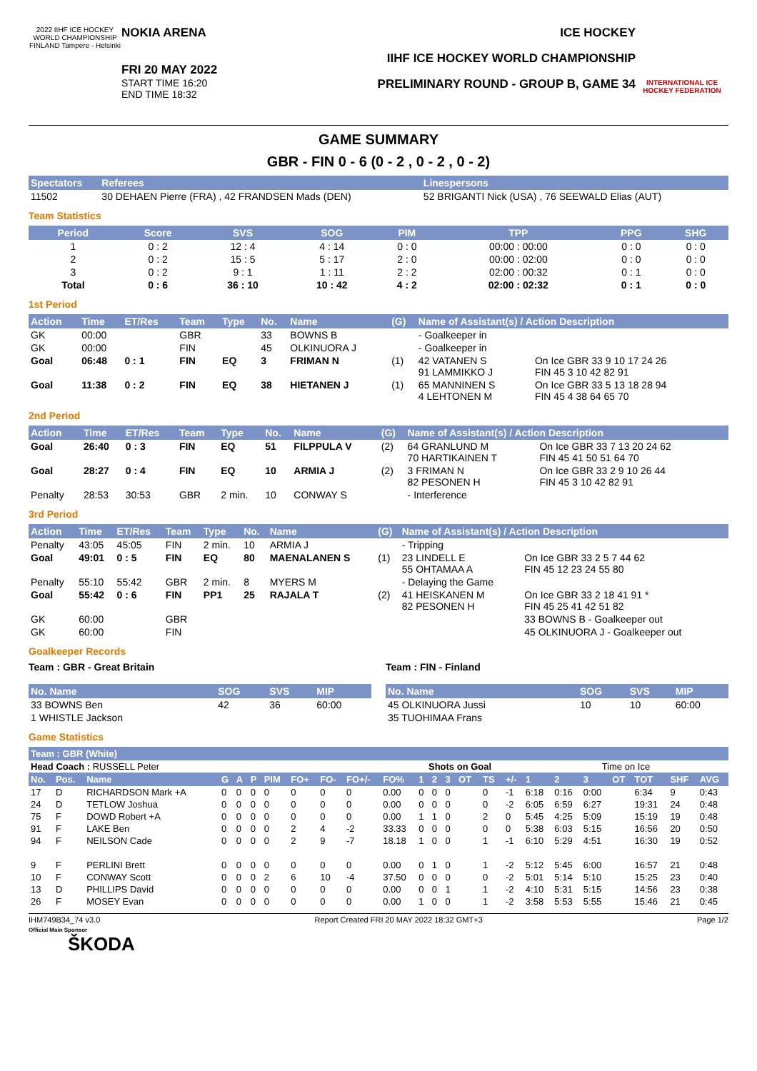2022 IIHF ICE HOCKEY WORLD CHAMPIONSHIP FINLAND Tampere - Helsinki
NOKIA ARENA
FRI 20 MAY 2022
START TIME 16:20
END TIME 18:32
ICE HOCKEY
IIHF ICE HOCKEY WORLD CHAMPIONSHIP
PRELIMINARY ROUND - GROUP B, GAME 34
INTERNATIONAL ICE HOCKEY FEDERATION
GAME SUMMARY
GBR - FIN 0 - 6 (0 - 2 , 0 - 2 , 0 - 2)
| Spectators | Referees | Linespersons |
| --- | --- | --- |
| 11502 | 30 DEHAEN Pierre (FRA) , 42 FRANDSEN Mads (DEN) | 52 BRIGANTI Nick (USA) , 76 SEEWALD Elias (AUT) |
Team Statistics
| Period | Score | SVS | SOG | PIM | TPP | PPG | SHG |
| --- | --- | --- | --- | --- | --- | --- | --- |
| 1 | 0 : 2 | 12 : 4 | 4 : 14 | 0 : 0 | 00:00 : 00:00 | 0 : 0 | 0 : 0 |
| 2 | 0 : 2 | 15 : 5 | 5 : 17 | 2 : 0 | 00:00 : 02:00 | 0 : 0 | 0 : 0 |
| 3 | 0 : 2 | 9 : 1 | 1 : 11 | 2 : 2 | 02:00 : 00:32 | 0 : 1 | 0 : 0 |
| Total | 0 : 6 | 36 : 10 | 10 : 42 | 4 : 2 | 02:00 : 02:32 | 0 : 1 | 0 : 0 |
1st Period
| Action | Time | ET/Res | Team | Type | No. | Name | (G) | Name of Assistant(s) / Action Description | |
| --- | --- | --- | --- | --- | --- | --- | --- | --- | --- |
| GK | 00:00 | | GBR | | 33 | BOWNS B | | - Goalkeeper in | |
| GK | 00:00 | | FIN | | 45 | OLKINUORA J | | - Goalkeeper in | |
| Goal | 06:48 | 0 : 1 | FIN | EQ | 3 | FRIMAN N | (1) | 42 VATANEN S 91 LAMMIKKO J | On Ice GBR 33 9 10 17 24 26 FIN 45 3 10 42 82 91 |
| Goal | 11:38 | 0 : 2 | FIN | EQ | 38 | HIETANEN J | (1) | 65 MANNINEN S 4 LEHTONEN M | On Ice GBR 33 5 13 18 28 94 FIN 45 4 38 64 65 70 |
2nd Period
| Action | Time | ET/Res | Team | Type | No. | Name | (G) | Name of Assistant(s) / Action Description | |
| --- | --- | --- | --- | --- | --- | --- | --- | --- | --- |
| Goal | 26:40 | 0 : 3 | FIN | EQ | 51 | FILPPULA V | (2) | 64 GRANLUND M 70 HARTIKAINEN T | On Ice GBR 33 7 13 20 24 62 FIN 45 41 50 51 64 70 |
| Goal | 28:27 | 0 : 4 | FIN | EQ | 10 | ARMIA J | (2) | 3 FRIMAN N 82 PESONEN H | On Ice GBR 33 2 9 10 26 44 FIN 45 3 10 42 82 91 |
| Penalty | 28:53 | 30:53 | GBR | 2 min. | 10 | CONWAY S | | - Interference | |
3rd Period
| Action | Time | ET/Res | Team | Type | No. | Name | (G) | Name of Assistant(s) / Action Description | |
| --- | --- | --- | --- | --- | --- | --- | --- | --- | --- |
| Penalty | 43:05 | 45:05 | FIN | 2 min. | 10 | ARMIA J | | - Tripping | |
| Goal | 49:01 | 0 : 5 | FIN | EQ | 80 | MAENALANEN S | (1) | 23 LINDELL E 55 OHTAMAA A | On Ice GBR 33 2 5 7 44 62 FIN 45 12 23 24 55 80 |
| Penalty | 55:10 | 55:42 | GBR | 2 min. | 8 | MYERS M | | - Delaying the Game | |
| Goal | 55:42 | 0 : 6 | FIN | PP1 | 25 | RAJALA T | (2) | 41 HEISKANEN M 82 PESONEN H | On Ice GBR 33 2 18 41 91 * FIN 45 25 41 42 51 82 |
| GK | 60:00 | | GBR | | | | | | 33 BOWNS B - Goalkeeper out |
| GK | 60:00 | | FIN | | | | | | 45 OLKINUORA J - Goalkeeper out |
Goalkeeper Records
Team : GBR - Great Britain
| No. Name | SOG | SVS | MIP |
| --- | --- | --- | --- |
| 33 BOWNS Ben | 42 | 36 | 60:00 |
| 1 WHISTLE Jackson | | | |
Team : FIN - Finland
| No. Name | SOG | SVS | MIP |
| --- | --- | --- | --- |
| 45 OLKINUORA Jussi | 10 | 10 | 60:00 |
| 35 TUOHIMAA Frans | | | |
Game Statistics
| Team : GBR (White) | | | | | | | | | | | | | | | | | | | | | | | |
| --- | --- | --- | --- | --- | --- | --- | --- | --- | --- | --- | --- | --- | --- | --- | --- | --- | --- | --- | --- | --- | --- | --- | --- |
| Head Coach : RUSSELL Peter | | | | | | | | | | | Shots on Goal | | | | | | Time on Ice | | | | | | |
| No. | Pos. | Name | G | A | P | PIM | FO+ | FO- | FO+/- | FO% | 1 | 2 | 3 | OT | TS | +/- | 1 | 2 | 3 | OT | TOT | SHF | AVG |
| 17 | D | RICHARDSON Mark +A | 0 | 0 | 0 | 0 | 0 | 0 | 0 | 0.00 | 0 | 0 | 0 | | 0 | -1 | 6:18 | 0:16 | 0:00 | | 6:34 | 9 | 0:43 |
| 24 | D | TETLOW Joshua | 0 | 0 | 0 | 0 | 0 | 0 | 0 | 0.00 | 0 | 0 | 0 | | 0 | -2 | 6:05 | 6:59 | 6:27 | | 19:31 | 24 | 0:48 |
| 75 | F | DOWD Robert +A | 0 | 0 | 0 | 0 | 0 | 0 | 0 | 0.00 | 1 | 1 | 0 | | 2 | 0 | 5:45 | 4:25 | 5:09 | | 15:19 | 19 | 0:48 |
| 91 | F | LAKE Ben | 0 | 0 | 0 | 0 | 2 | 4 | -2 | 33.33 | 0 | 0 | 0 | | 0 | 0 | 5:38 | 6:03 | 5:15 | | 16:56 | 20 | 0:50 |
| 94 | F | NEILSON Cade | 0 | 0 | 0 | 0 | 2 | 9 | -7 | 18.18 | 1 | 0 | 0 | | 1 | -1 | 6:10 | 5:29 | 4:51 | | 16:30 | 19 | 0:52 |
| 9 | F | PERLINI Brett | 0 | 0 | 0 | 0 | 0 | 0 | 0 | 0.00 | 0 | 1 | 0 | | 1 | -2 | 5:12 | 5:45 | 6:00 | | 16:57 | 21 | 0:48 |
| 10 | F | CONWAY Scott | 0 | 0 | 0 | 2 | 6 | 10 | -4 | 37.50 | 0 | 0 | 0 | | 0 | -2 | 5:01 | 5:14 | 5:10 | | 15:25 | 23 | 0:40 |
| 13 | D | PHILLIPS David | 0 | 0 | 0 | 0 | 0 | 0 | 0 | 0.00 | 0 | 0 | 1 | | 1 | -2 | 4:10 | 5:31 | 5:15 | | 14:56 | 23 | 0:38 |
| 26 | F | MOSEY Evan | 0 | 0 | 0 | 0 | 0 | 0 | 0 | 0.00 | 1 | 0 | 0 | | 1 | -2 | 3:58 | 5:53 | 5:55 | | 15:46 | 21 | 0:45 |
IHM749B34_74 v3.0 Report Created FRI 20 MAY 2022 18:32 GMT+3 Page 1/2
Official Main Sponsor
ŠKODA